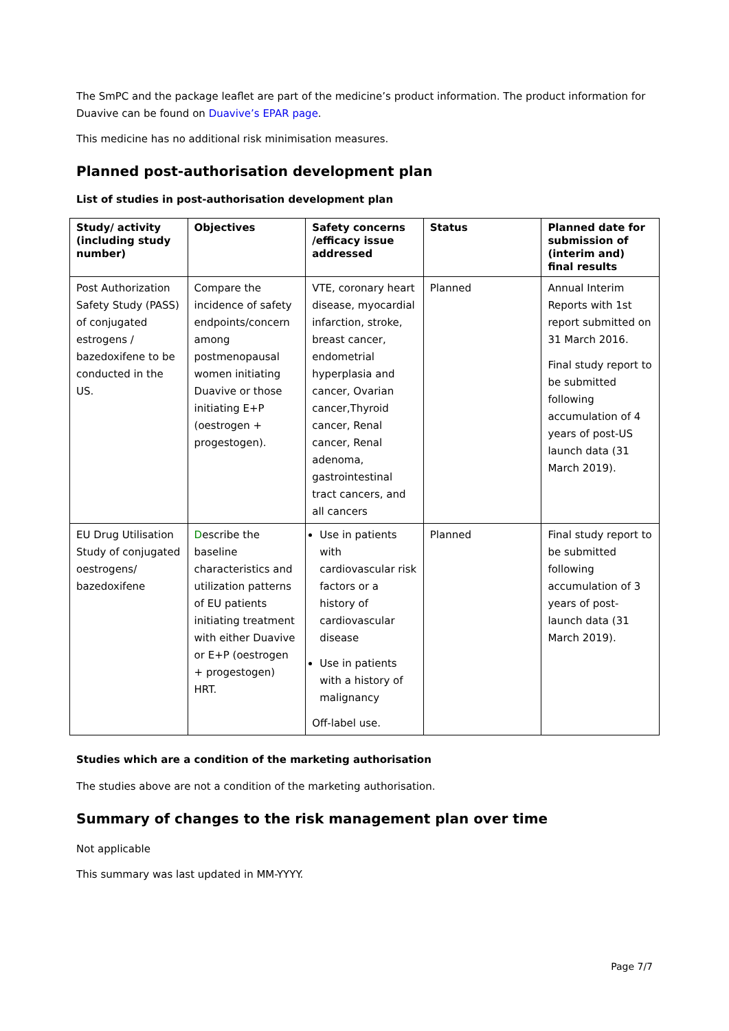The SmPC and the package leaflet are part of the medicine’s product information. The product information for Duavive can be found on Duavive’s EPAR page.
This medicine has no additional risk minimisation measures.
Planned post-authorisation development plan
List of studies in post-authorisation development plan
| Study/ activity (including study number) | Objectives | Safety concerns /efficacy issue addressed | Status | Planned date for submission of (interim and) final results |
| --- | --- | --- | --- | --- |
| Post Authorization Safety Study (PASS) of conjugated estrogens / bazedoxifene to be conducted in the US. | Compare the incidence of safety endpoints/concern among postmenopausal women initiating Duavive or those initiating E+P (oestrogen + progestogen). | VTE, coronary heart disease, myocardial infarction, stroke, breast cancer, endometrial hyperplasia and cancer, Ovarian cancer,Thyroid cancer, Renal cancer, Renal adenoma, gastrointestinal tract cancers, and all cancers | Planned | Annual Interim Reports with 1st report submitted on 31 March 2016. Final study report to be submitted following accumulation of 4 years of post-US launch data (31 March 2019). |
| EU Drug Utilisation Study of conjugated oestrogens/ bazedoxifene | D escribe the baseline characteristics and utilization patterns of EU patients initiating treatment with either Duavive or E+P (oestrogen + progestogen) HRT. | Use in patients with cardiovascular risk factors or a history of cardiovascular disease Use in patients with a history of malignancy Off-label use. | Planned | Final study report to be submitted following accumulation of 3 years of post-launch data (31 March 2019). |
Studies which are a condition of the marketing authorisation
The studies above are not a condition of the marketing authorisation.
Summary of changes to the risk management plan over time
Not applicable
This summary was last updated in MM-YYYY.
Page 7/7